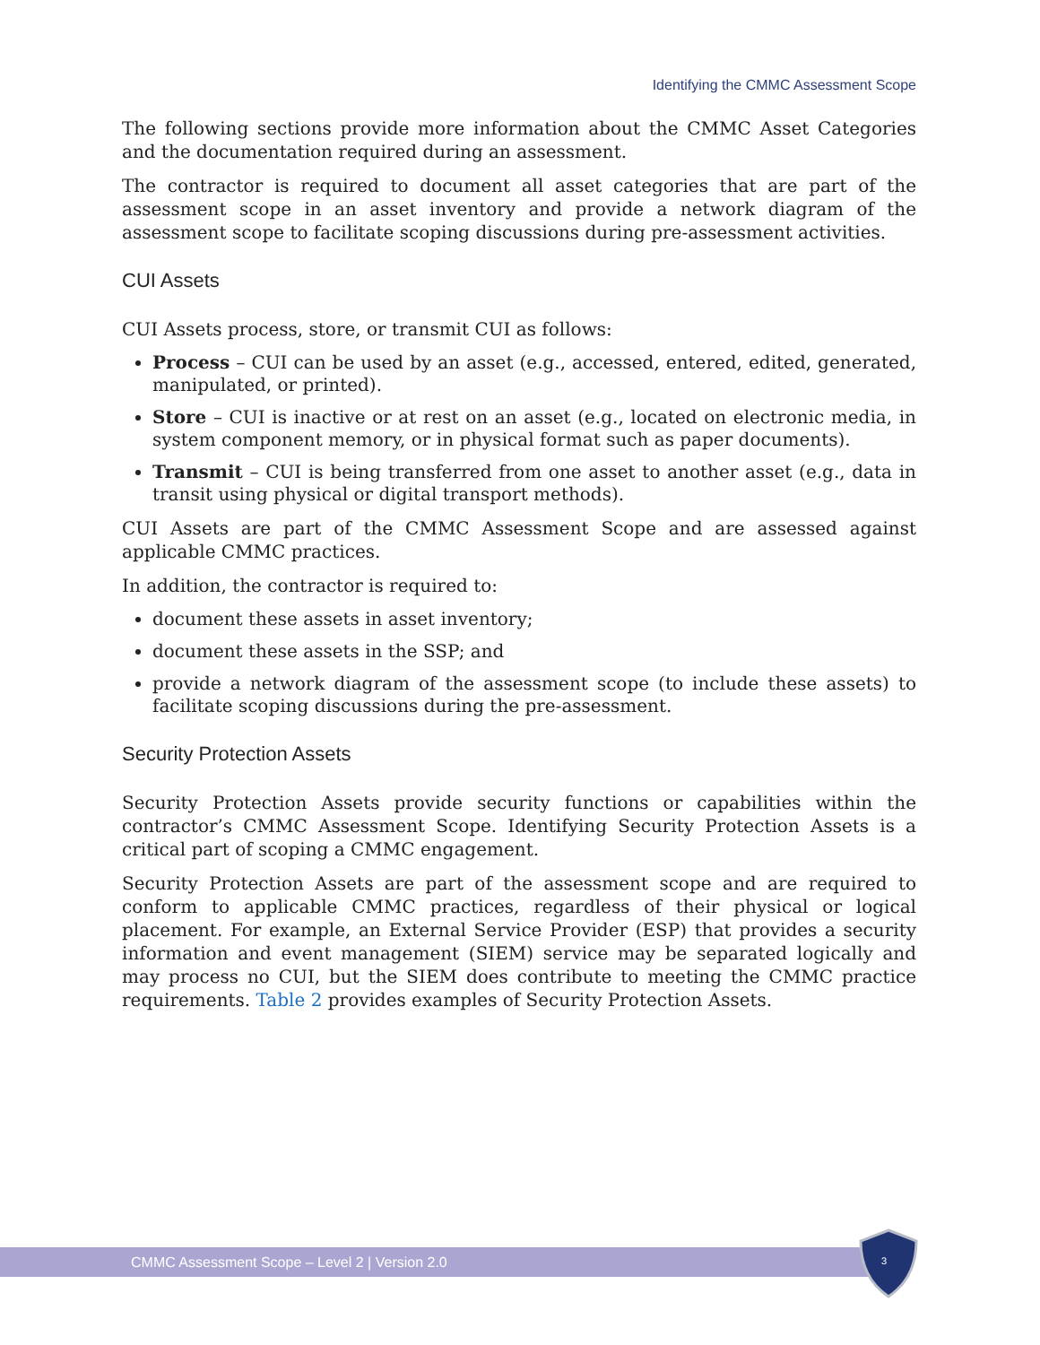Identifying the CMMC Assessment Scope
The following sections provide more information about the CMMC Asset Categories and the documentation required during an assessment.
The contractor is required to document all asset categories that are part of the assessment scope in an asset inventory and provide a network diagram of the assessment scope to facilitate scoping discussions during pre-assessment activities.
CUI Assets
CUI Assets process, store, or transmit CUI as follows:
Process – CUI can be used by an asset (e.g., accessed, entered, edited, generated, manipulated, or printed).
Store – CUI is inactive or at rest on an asset (e.g., located on electronic media, in system component memory, or in physical format such as paper documents).
Transmit – CUI is being transferred from one asset to another asset (e.g., data in transit using physical or digital transport methods).
CUI Assets are part of the CMMC Assessment Scope and are assessed against applicable CMMC practices.
In addition, the contractor is required to:
document these assets in asset inventory;
document these assets in the SSP; and
provide a network diagram of the assessment scope (to include these assets) to facilitate scoping discussions during the pre-assessment.
Security Protection Assets
Security Protection Assets provide security functions or capabilities within the contractor’s CMMC Assessment Scope. Identifying Security Protection Assets is a critical part of scoping a CMMC engagement.
Security Protection Assets are part of the assessment scope and are required to conform to applicable CMMC practices, regardless of their physical or logical placement. For example, an External Service Provider (ESP) that provides a security information and event management (SIEM) service may be separated logically and may process no CUI, but the SIEM does contribute to meeting the CMMC practice requirements. Table 2 provides examples of Security Protection Assets.
CMMC Assessment Scope – Level 2 | Version 2.0 3